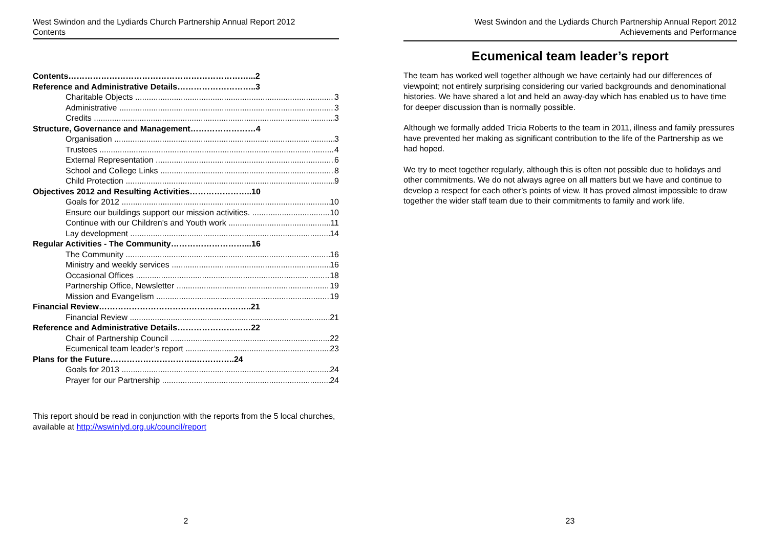West Swindon and the Lydiards Church Partnership Annual Report 2012
Contents
Contents…………………………………………………………...2
Reference and Administrative Details………………………..3
Charitable Objects 3
Administrative 3
Credits 3
Structure, Governance and Management……………………4
Organisation 3
Trustees 4
External Representation 6
School and College Links 8
Child Protection 9
Objectives 2012 and Resulting Activities…………………..10
Goals for 2012 10
Ensure our buildings support our mission activities. 10
Continue with our Children’s and Youth work 11
Lay development 14
Regular Activities - The Community………………………...16
The Community 16
Ministry and weekly services 16
Occasional Offices 18
Partnership Office, Newsletter 19
Mission and Evangelism 19
Financial Review………………………………………………..21
Financial Review 21
Reference and Administrative Details………………………22
Chair of Partnership Council 22
Ecumenical team leader’s report 23
Plans for the Future…………………………..…………..24
Goals for 2013 24
Prayer for our Partnership 24
This report should be read in conjunction with the reports from the 5 local churches, available at http://wswinlyd.org.uk/council/report
2
West Swindon and the Lydiards Church Partnership Annual Report 2012
Achievements and Performance
Ecumenical team leader’s report
The team has worked well together although we have certainly had our differences of viewpoint; not entirely surprising considering our varied backgrounds and denominational histories. We have shared a lot and held an away-day which has enabled us to have time for deeper discussion than is normally possible.
Although we formally added Tricia Roberts to the team in 2011, illness and family pressures have prevented her making as significant contribution to the life of the Partnership as we had hoped.
We try to meet together regularly, although this is often not possible due to holidays and other commitments. We do not always agree on all matters but we have and continue to develop a respect for each other’s points of view. It has proved almost impossible to draw together the wider staff team due to their commitments to family and work life.
23